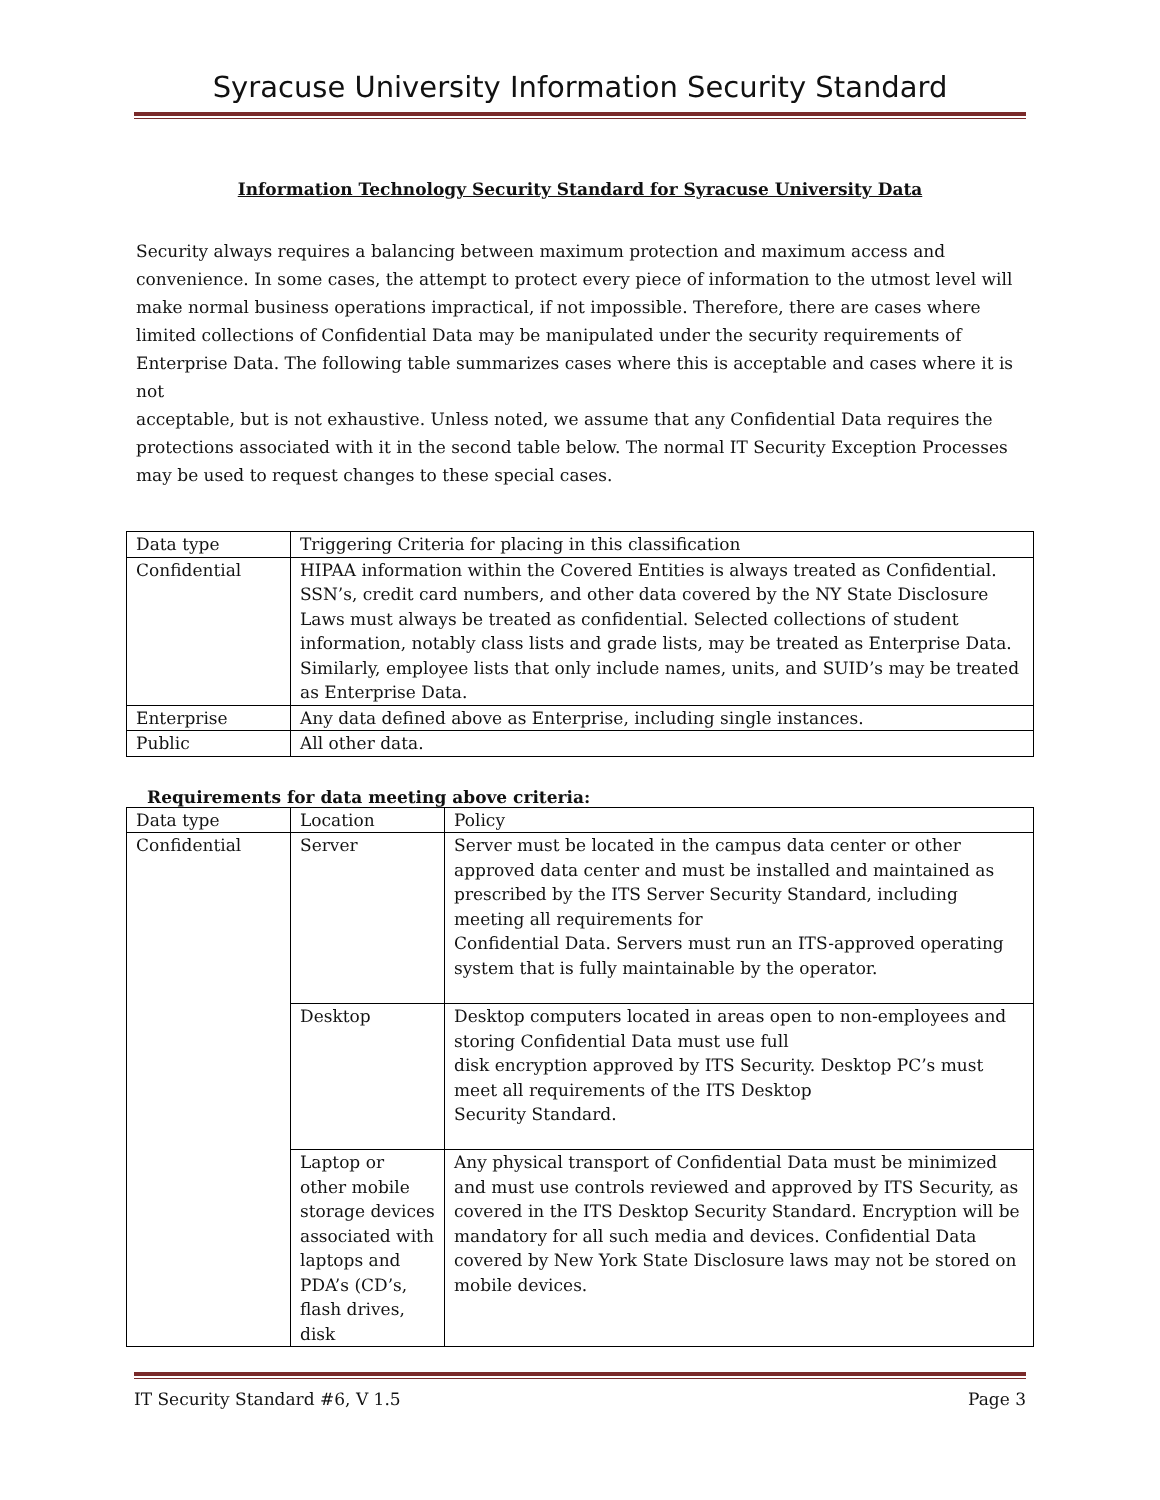Syracuse University Information Security Standard
Information Technology Security Standard for Syracuse University Data
Security always requires a balancing between maximum protection and maximum access and convenience. In some cases, the attempt to protect every piece of information to the utmost level will make normal business operations impractical, if not impossible. Therefore, there are cases where limited collections of Confidential Data may be manipulated under the security requirements of Enterprise Data. The following table summarizes cases where this is acceptable and cases where it is not
acceptable, but is not exhaustive. Unless noted, we assume that any Confidential Data requires the protections associated with it in the second table below. The normal IT Security Exception Processes may be used to request changes to these special cases.
| Data type | Triggering Criteria for placing in this classification |
| Confidential | HIPAA information within the Covered Entities is always treated as Confidential. SSN’s, credit card numbers, and other data covered by the NY State Disclosure Laws must always be treated as confidential. Selected collections of student information, notably class lists and grade lists, may be treated as Enterprise Data. Similarly, employee lists that only include names, units, and SUID’s may be treated as Enterprise Data. |
| Enterprise | Any data defined above as Enterprise, including single instances. |
| Public | All other data. |
Requirements for data meeting above criteria:
| Data type | Location | Policy |
| Confidential | Server | Server must be located in the campus data center or other approved data center and must be installed and maintained as prescribed by the ITS Server Security Standard, including meeting all requirements for Confidential Data. Servers must run an ITS-approved operating system that is fully maintainable by the operator. |
| | Desktop | Desktop computers located in areas open to non-employees and storing Confidential Data must use full disk encryption approved by ITS Security. Desktop PC’s must meet all requirements of the ITS Desktop Security Standard. |
| | Laptop or other mobile storage devices associated with laptops and PDA’s (CD’s, flash drives, disk | Any physical transport of Confidential Data must be minimized and must use controls reviewed and approved by ITS Security, as covered in the ITS Desktop Security Standard. Encryption will be mandatory for all such media and devices. Confidential Data covered by New York State Disclosure laws may not be stored on mobile devices. |
IT Security Standard #6, V 1.5 Page 3